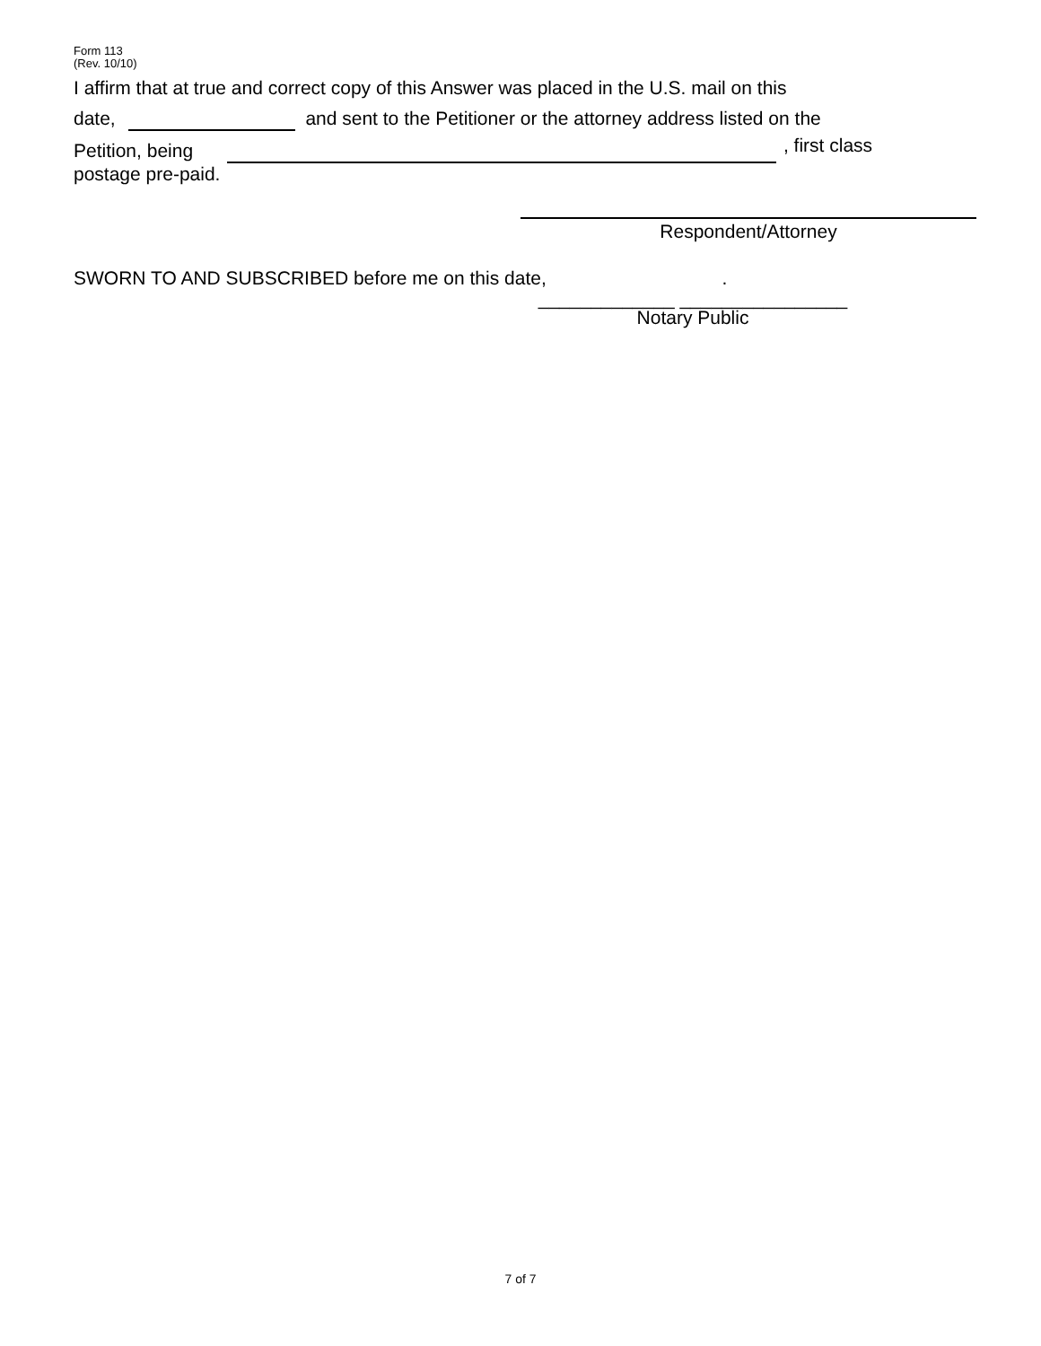Form 113
(Rev. 10/10)
I affirm that at true and correct copy of this Answer was placed in the U.S. mail on this
date, and sent to the Petitioner or the attorney address listed on the
Petition, being , first class
postage pre-paid.
Respondent/Attorney
SWORN TO AND SUBSCRIBED before me on this date, .
_____________ ________________
Notary Public
7 of 7